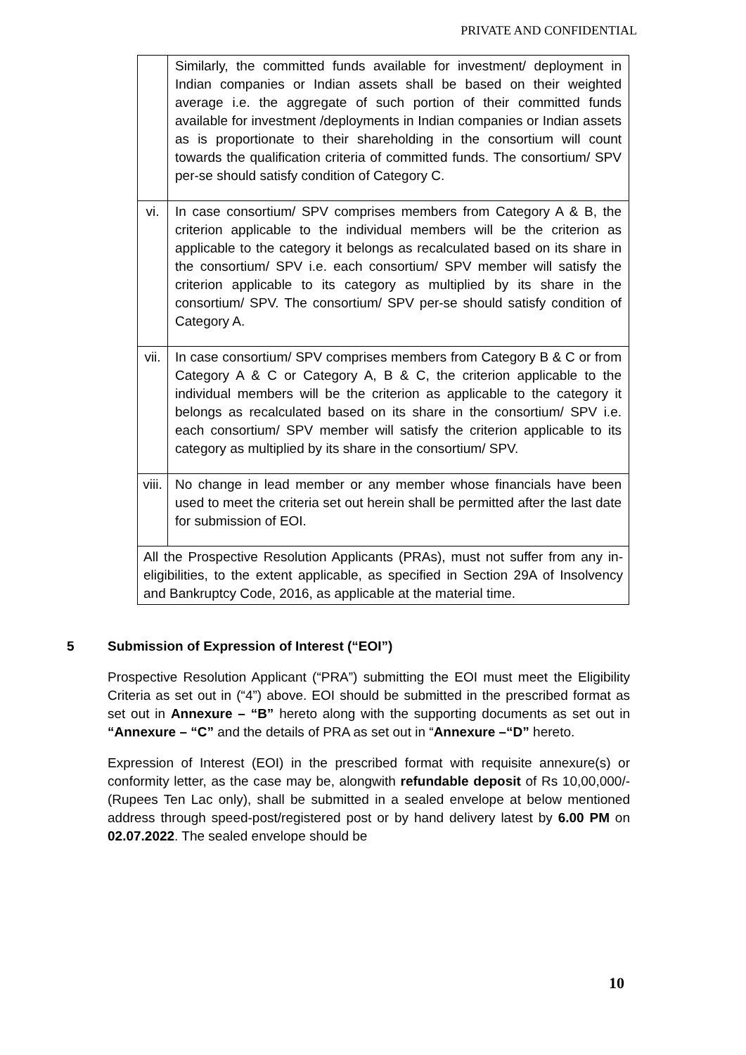PRIVATE AND CONFIDENTIAL
| | Similarly, the committed funds available for investment/ deployment in Indian companies or Indian assets shall be based on their weighted average i.e. the aggregate of such portion of their committed funds available for investment /deployments in Indian companies or Indian assets as is proportionate to their shareholding in the consortium will count towards the qualification criteria of committed funds. The consortium/ SPV per-se should satisfy condition of Category C. |
| vi. | In case consortium/ SPV comprises members from Category A & B, the criterion applicable to the individual members will be the criterion as applicable to the category it belongs as recalculated based on its share in the consortium/ SPV i.e. each consortium/ SPV member will satisfy the criterion applicable to its category as multiplied by its share in the consortium/ SPV. The consortium/ SPV per-se should satisfy condition of Category A. |
| vii. | In case consortium/ SPV comprises members from Category B & C or from Category A & C or Category A, B & C, the criterion applicable to the individual members will be the criterion as applicable to the category it belongs as recalculated based on its share in the consortium/ SPV i.e. each consortium/ SPV member will satisfy the criterion applicable to its category as multiplied by its share in the consortium/ SPV. |
| viii. | No change in lead member or any member whose financials have been used to meet the criteria set out herein shall be permitted after the last date for submission of EOI. |
| All the Prospective Resolution Applicants (PRAs), must not suffer from any in-eligibilities, to the extent applicable, as specified in Section 29A of Insolvency and Bankruptcy Code, 2016, as applicable at the material time. | |
5 Submission of Expression of Interest (“EOI”)
Prospective Resolution Applicant (“PRA”) submitting the EOI must meet the Eligibility Criteria as set out in (“4”) above. EOI should be submitted in the prescribed format as set out in Annexure – “B” hereto along with the supporting documents as set out in “Annexure – “C” and the details of PRA as set out in “Annexure –“D” hereto.
Expression of Interest (EOI) in the prescribed format with requisite annexure(s) or conformity letter, as the case may be, alongwith refundable deposit of Rs 10,00,000/- (Rupees Ten Lac only), shall be submitted in a sealed envelope at below mentioned address through speed-post/registered post or by hand delivery latest by 6.00 PM on 02.07.2022. The sealed envelope should be
10